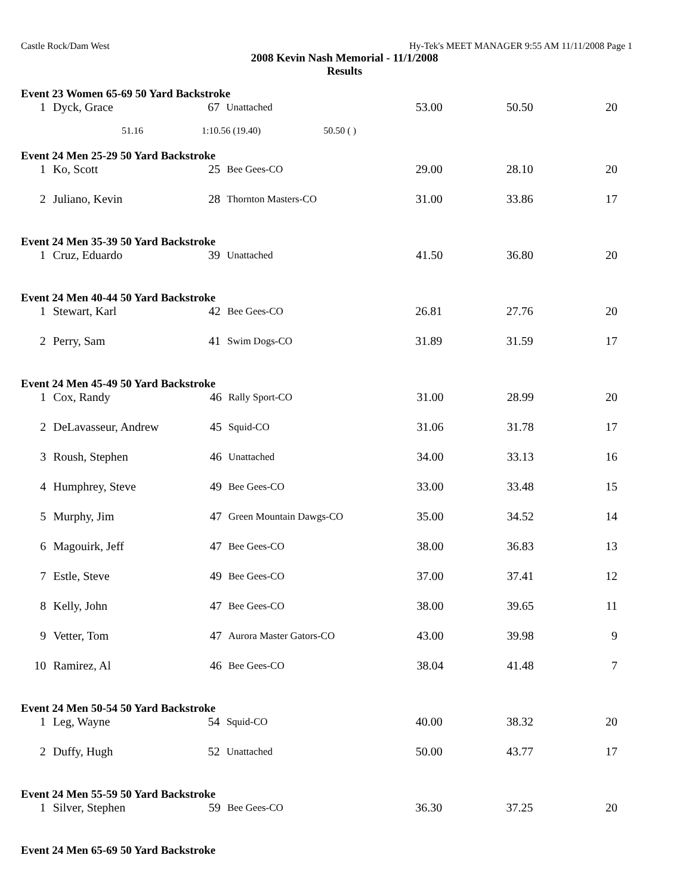Castle Rock/Dam West Hy-Tek's MEET MANAGER 9:55 AM 11/11/2008 Page 1
2008 Kevin Nash Memorial - 11/1/2008
Results
Event 23 Women 65-69 50 Yard Backstroke
| 1 | Dyck, Grace | 67 | Unattached | 53.00 | 50.50 | 20 |
51.16 1:10.56 (19.40) 50.50 ( )
Event 24 Men 25-29 50 Yard Backstroke
| 1 | Ko, Scott | 25 | Bee Gees-CO | 29.00 | 28.10 | 20 |
| 2 | Juliano, Kevin | 28 | Thornton Masters-CO | 31.00 | 33.86 | 17 |
Event 24 Men 35-39 50 Yard Backstroke
| 1 | Cruz, Eduardo | 39 | Unattached | 41.50 | 36.80 | 20 |
Event 24 Men 40-44 50 Yard Backstroke
| 1 | Stewart, Karl | 42 | Bee Gees-CO | 26.81 | 27.76 | 20 |
| 2 | Perry, Sam | 41 | Swim Dogs-CO | 31.89 | 31.59 | 17 |
Event 24 Men 45-49 50 Yard Backstroke
| 1 | Cox, Randy | 46 | Rally Sport-CO | 31.00 | 28.99 | 20 |
| 2 | DeLavasseur, Andrew | 45 | Squid-CO | 31.06 | 31.78 | 17 |
| 3 | Roush, Stephen | 46 | Unattached | 34.00 | 33.13 | 16 |
| 4 | Humphrey, Steve | 49 | Bee Gees-CO | 33.00 | 33.48 | 15 |
| 5 | Murphy, Jim | 47 | Green Mountain Dawgs-CO | 35.00 | 34.52 | 14 |
| 6 | Magouirk, Jeff | 47 | Bee Gees-CO | 38.00 | 36.83 | 13 |
| 7 | Estle, Steve | 49 | Bee Gees-CO | 37.00 | 37.41 | 12 |
| 8 | Kelly, John | 47 | Bee Gees-CO | 38.00 | 39.65 | 11 |
| 9 | Vetter, Tom | 47 | Aurora Master Gators-CO | 43.00 | 39.98 | 9 |
| 10 | Ramirez, Al | 46 | Bee Gees-CO | 38.04 | 41.48 | 7 |
Event 24 Men 50-54 50 Yard Backstroke
| 1 | Leg, Wayne | 54 | Squid-CO | 40.00 | 38.32 | 20 |
| 2 | Duffy, Hugh | 52 | Unattached | 50.00 | 43.77 | 17 |
Event 24 Men 55-59 50 Yard Backstroke
| 1 | Silver, Stephen | 59 | Bee Gees-CO | 36.30 | 37.25 | 20 |
Event 24 Men 65-69 50 Yard Backstroke